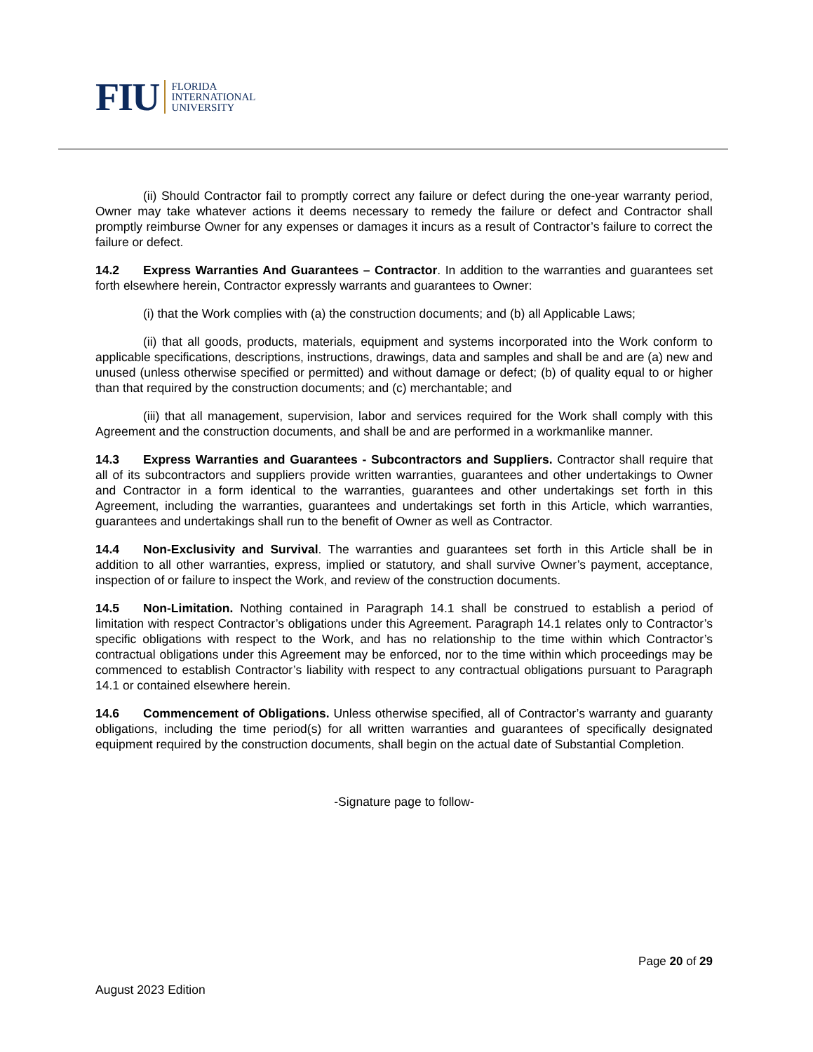FIU FLORIDA
INTERNATIONAL
UNIVERSITY
(ii) Should Contractor fail to promptly correct any failure or defect during the one-year warranty period, Owner may take whatever actions it deems necessary to remedy the failure or defect and Contractor shall promptly reimburse Owner for any expenses or damages it incurs as a result of Contractor’s failure to correct the failure or defect.
14.2 Express Warranties And Guarantees – Contractor. In addition to the warranties and guarantees set forth elsewhere herein, Contractor expressly warrants and guarantees to Owner:
(i) that the Work complies with (a) the construction documents; and (b) all Applicable Laws;
(ii) that all goods, products, materials, equipment and systems incorporated into the Work conform to applicable specifications, descriptions, instructions, drawings, data and samples and shall be and are (a) new and unused (unless otherwise specified or permitted) and without damage or defect; (b) of quality equal to or higher than that required by the construction documents; and (c) merchantable; and
(iii) that all management, supervision, labor and services required for the Work shall comply with this Agreement and the construction documents, and shall be and are performed in a workmanlike manner.
14.3 Express Warranties and Guarantees - Subcontractors and Suppliers. Contractor shall require that all of its subcontractors and suppliers provide written warranties, guarantees and other undertakings to Owner and Contractor in a form identical to the warranties, guarantees and other undertakings set forth in this Agreement, including the warranties, guarantees and undertakings set forth in this Article, which warranties, guarantees and undertakings shall run to the benefit of Owner as well as Contractor.
14.4 Non-Exclusivity and Survival. The warranties and guarantees set forth in this Article shall be in addition to all other warranties, express, implied or statutory, and shall survive Owner’s payment, acceptance, inspection of or failure to inspect the Work, and review of the construction documents.
14.5 Non-Limitation. Nothing contained in Paragraph 14.1 shall be construed to establish a period of limitation with respect Contractor’s obligations under this Agreement. Paragraph 14.1 relates only to Contractor’s specific obligations with respect to the Work, and has no relationship to the time within which Contractor’s contractual obligations under this Agreement may be enforced, nor to the time within which proceedings may be commenced to establish Contractor’s liability with respect to any contractual obligations pursuant to Paragraph 14.1 or contained elsewhere herein.
14.6 Commencement of Obligations. Unless otherwise specified, all of Contractor’s warranty and guaranty obligations, including the time period(s) for all written warranties and guarantees of specifically designated equipment required by the construction documents, shall begin on the actual date of Substantial Completion.
-Signature page to follow-
Page 20 of 29
August 2023 Edition